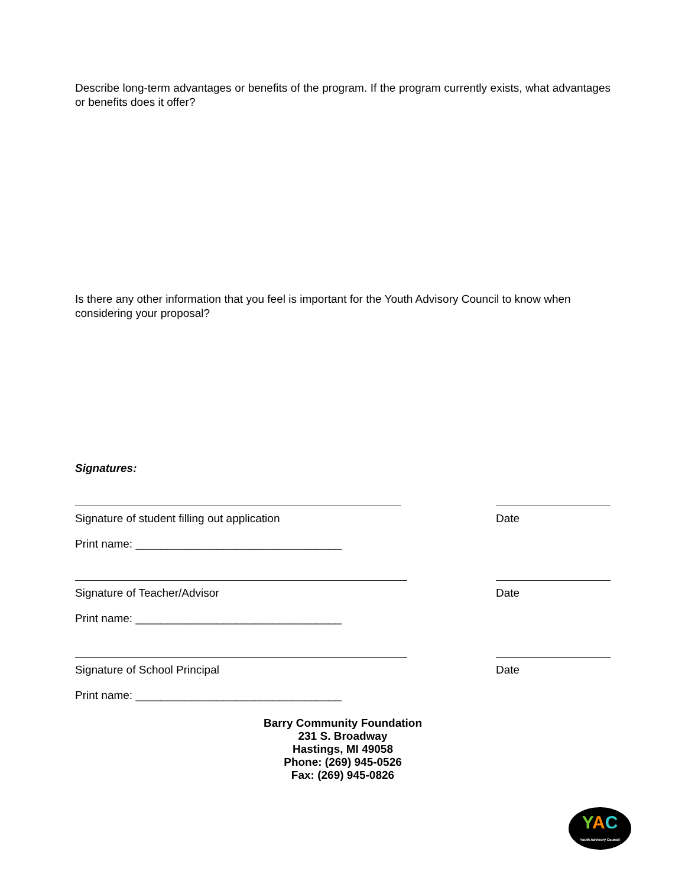Describe long-term advantages or benefits of the program. If the program currently exists, what advantages or benefits does it offer?
Is there any other information that you feel is important for the Youth Advisory Council to know when considering your proposal?
Signatures:
Signature of student filling out application Date
Print name: _________________________________
Signature of Teacher/Advisor Date
Print name: _________________________________
Signature of School Principal Date
Print name: _________________________________
Barry Community Foundation
231 S. Broadway
Hastings, MI 49058
Phone: (269) 945-0526
Fax: (269) 945-0826
YAC
Youth Advisory Council